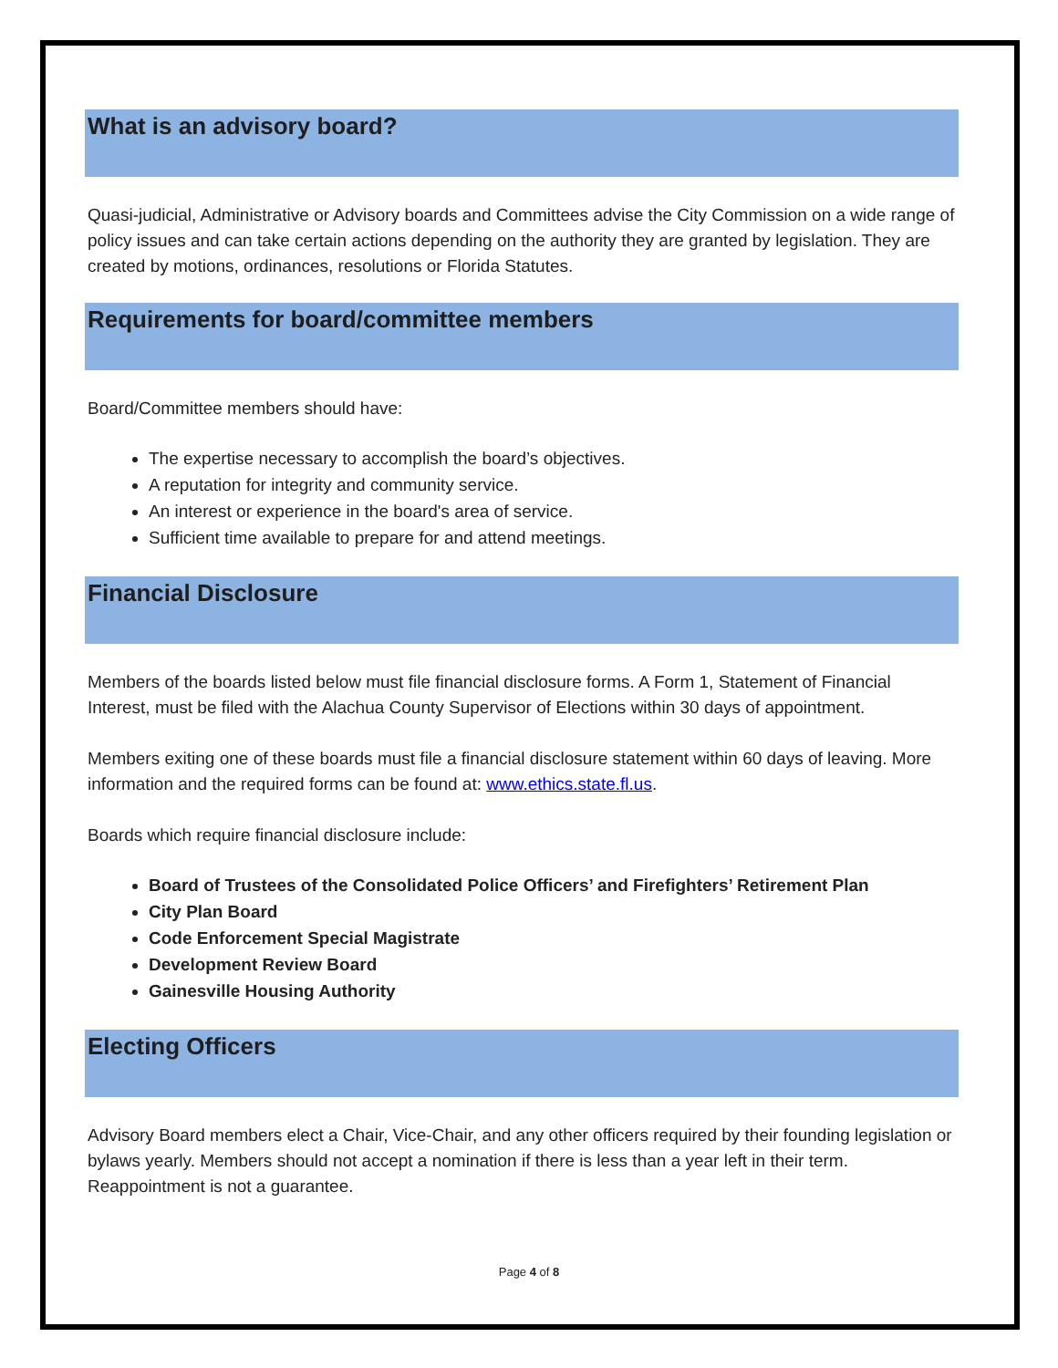What is an advisory board?
Quasi-judicial, Administrative or Advisory boards and Committees advise the City Commission on a wide range of policy issues and can take certain actions depending on the authority they are granted by legislation. They are created by motions, ordinances, resolutions or Florida Statutes.
Requirements for board/committee members
Board/Committee members should have:
The expertise necessary to accomplish the board’s objectives.
A reputation for integrity and community service.
An interest or experience in the board's area of service.
Sufficient time available to prepare for and attend meetings.
Financial Disclosure
Members of the boards listed below must file financial disclosure forms. A Form 1, Statement of Financial Interest, must be filed with the Alachua County Supervisor of Elections within 30 days of appointment.
Members exiting one of these boards must file a financial disclosure statement within 60 days of leaving. More information and the required forms can be found at: www.ethics.state.fl.us.
Boards which require financial disclosure include:
Board of Trustees of the Consolidated Police Officers’ and Firefighters’ Retirement Plan
City Plan Board
Code Enforcement Special Magistrate
Development Review Board
Gainesville Housing Authority
Electing Officers
Advisory Board members elect a Chair, Vice-Chair, and any other officers required by their founding legislation or bylaws yearly. Members should not accept a nomination if there is less than a year left in their term. Reappointment is not a guarantee.
Page 4 of 8